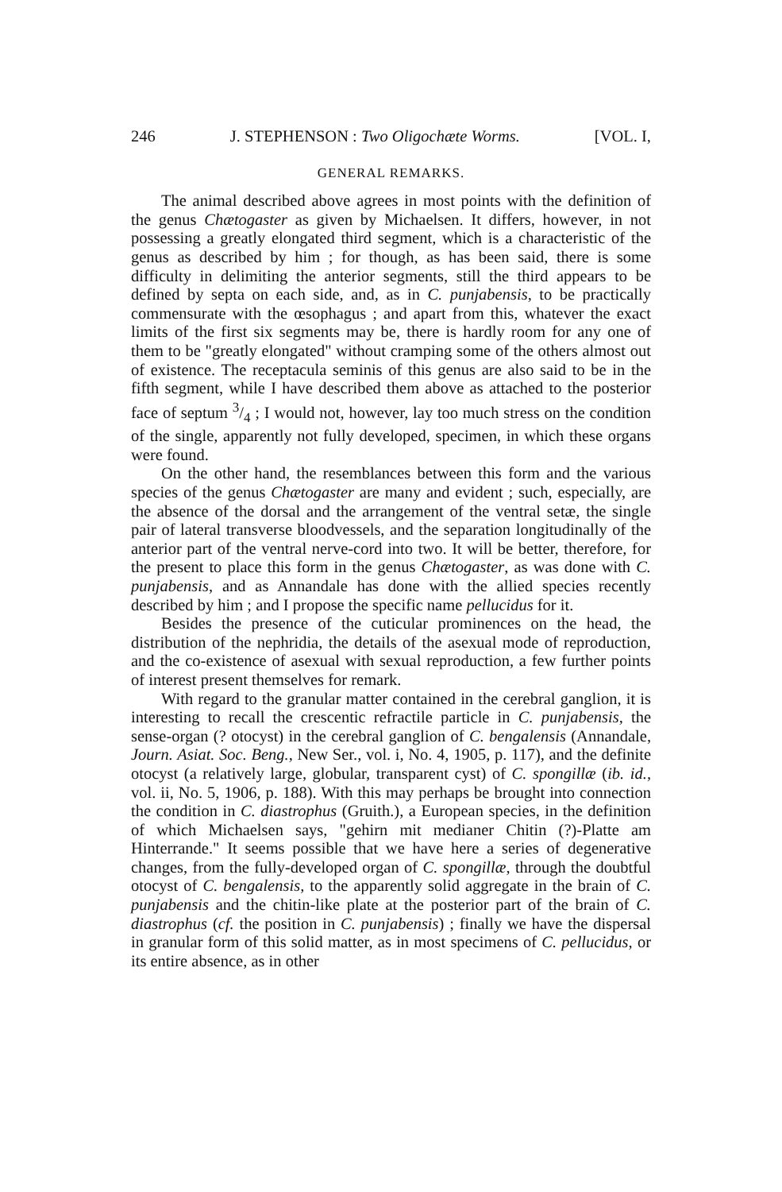246 J. STEPHENSON : Two Oligochæte Worms. [VOL. I,
GENERAL REMARKS.
The animal described above agrees in most points with the definition of the genus Chætogaster as given by Michaelsen. It differs, however, in not possessing a greatly elongated third segment, which is a characteristic of the genus as described by him ; for though, as has been said, there is some difficulty in delimiting the anterior segments, still the third appears to be defined by septa on each side, and, as in C. punjabensis, to be practically commensurate with the œsophagus ; and apart from this, whatever the exact limits of the first six segments may be, there is hardly room for any one of them to be "greatly elongated" without cramping some of the others almost out of existence. The receptacula seminis of this genus are also said to be in the fifth segment, while I have described them above as attached to the posterior face of septum 3/4 ; I would not, however, lay too much stress on the condition of the single, apparently not fully developed, specimen, in which these organs were found.
On the other hand, the resemblances between this form and the various species of the genus Chætogaster are many and evident ; such, especially, are the absence of the dorsal and the arrangement of the ventral setæ, the single pair of lateral transverse bloodvessels, and the separation longitudinally of the anterior part of the ventral nerve-cord into two. It will be better, therefore, for the present to place this form in the genus Chætogaster, as was done with C. punjabensis, and as Annandale has done with the allied species recently described by him ; and I propose the specific name pellucidus for it.
Besides the presence of the cuticular prominences on the head, the distribution of the nephridia, the details of the asexual mode of reproduction, and the co-existence of asexual with sexual reproduction, a few further points of interest present themselves for remark.
With regard to the granular matter contained in the cerebral ganglion, it is interesting to recall the crescentic refractile particle in C. punjabensis, the sense-organ (? otocyst) in the cerebral ganglion of C. bengalensis (Annandale, Journ. Asiat. Soc. Beng., New Ser., vol. i, No. 4, 1905, p. 117), and the definite otocyst (a relatively large, globular, transparent cyst) of C. spongillæ (ib. id., vol. ii, No. 5, 1906, p. 188). With this may perhaps be brought into connection the condition in C. diastrophus (Gruith.), a European species, in the definition of which Michaelsen says, "gehirn mit medianer Chitin (?)-Platte am Hinterrande." It seems possible that we have here a series of degenerative changes, from the fully-developed organ of C. spongillæ, through the doubtful otocyst of C. bengalensis, to the apparently solid aggregate in the brain of C. punjabensis and the chitin-like plate at the posterior part of the brain of C. diastrophus (cf. the position in C. punjabensis) ; finally we have the dispersal in granular form of this solid matter, as in most specimens of C. pellucidus, or its entire absence, as in other